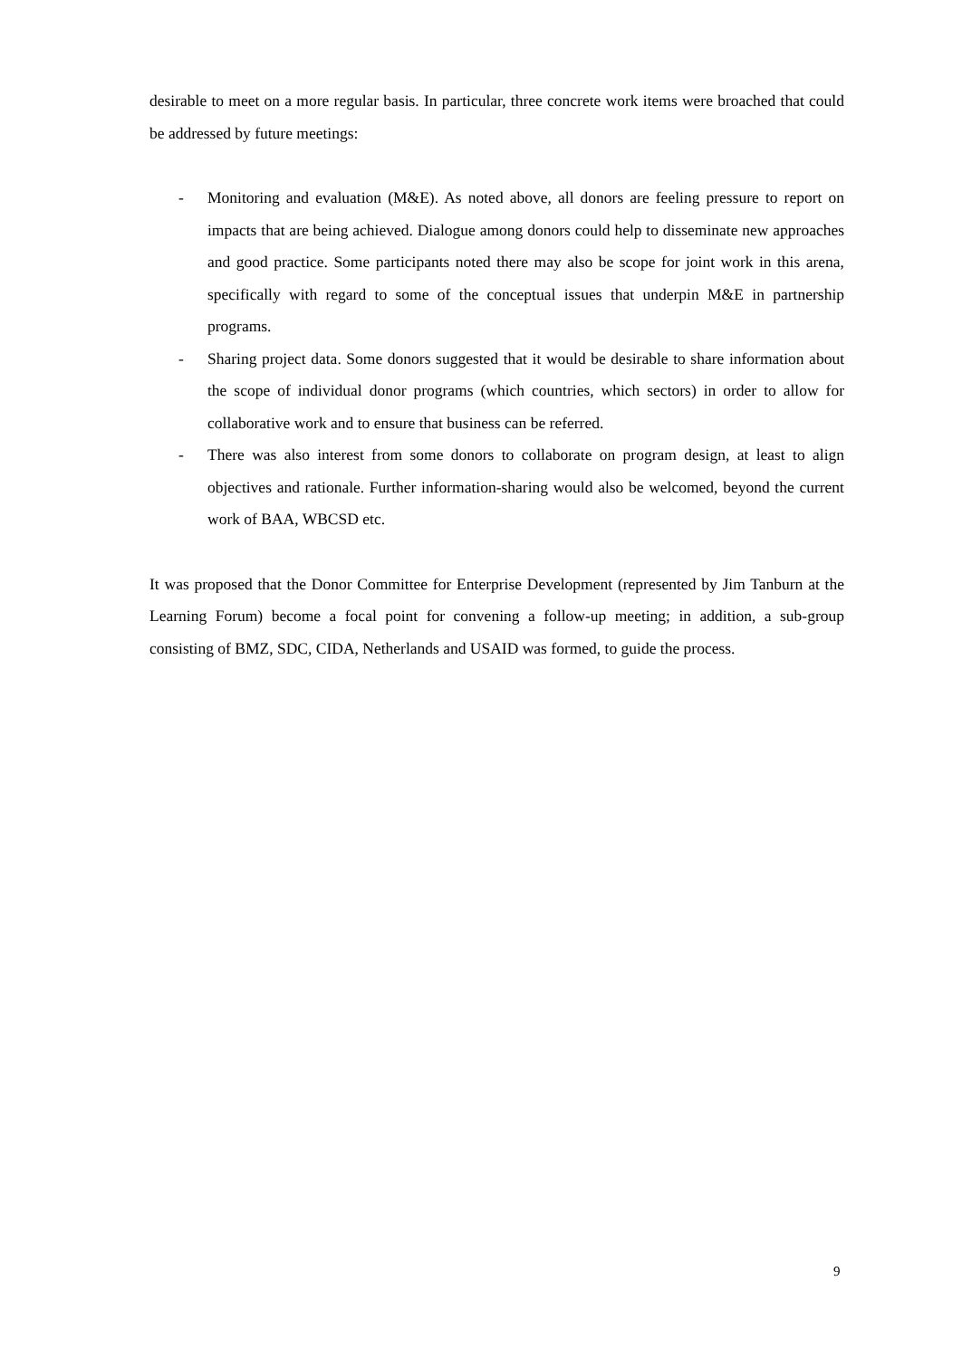desirable to meet on a more regular basis. In particular, three concrete work items were broached that could be addressed by future meetings:
- Monitoring and evaluation (M&E). As noted above, all donors are feeling pressure to report on impacts that are being achieved. Dialogue among donors could help to disseminate new approaches and good practice. Some participants noted there may also be scope for joint work in this arena, specifically with regard to some of the conceptual issues that underpin M&E in partnership programs.
- Sharing project data. Some donors suggested that it would be desirable to share information about the scope of individual donor programs (which countries, which sectors) in order to allow for collaborative work and to ensure that business can be referred.
- There was also interest from some donors to collaborate on program design, at least to align objectives and rationale. Further information-sharing would also be welcomed, beyond the current work of BAA, WBCSD etc.
It was proposed that the Donor Committee for Enterprise Development (represented by Jim Tanburn at the Learning Forum) become a focal point for convening a follow-up meeting; in addition, a sub-group consisting of BMZ, SDC, CIDA, Netherlands and USAID was formed, to guide the process.
9